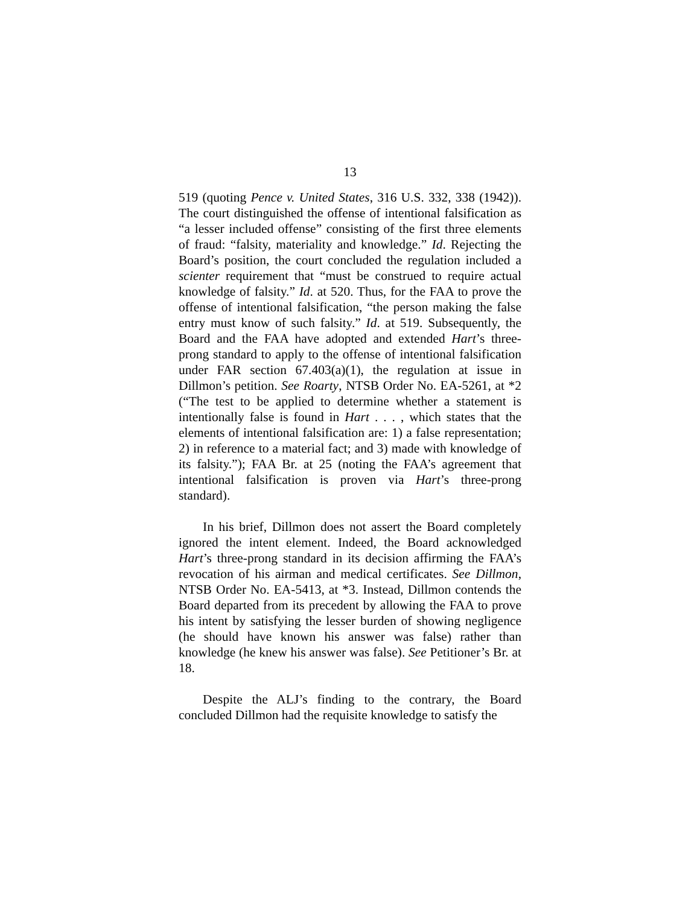13
519 (quoting Pence v. United States, 316 U.S. 332, 338 (1942)). The court distinguished the offense of intentional falsification as “a lesser included offense” consisting of the first three elements of fraud: “falsity, materiality and knowledge.” Id. Rejecting the Board’s position, the court concluded the regulation included a scienter requirement that “must be construed to require actual knowledge of falsity.” Id. at 520. Thus, for the FAA to prove the offense of intentional falsification, “the person making the false entry must know of such falsity.” Id. at 519. Subsequently, the Board and the FAA have adopted and extended Hart’s three-prong standard to apply to the offense of intentional falsification under FAR section 67.403(a)(1), the regulation at issue in Dillmon’s petition. See Roarty, NTSB Order No. EA-5261, at *2 (“The test to be applied to determine whether a statement is intentionally false is found in Hart . . . , which states that the elements of intentional falsification are: 1) a false representation; 2) in reference to a material fact; and 3) made with knowledge of its falsity.”); FAA Br. at 25 (noting the FAA’s agreement that intentional falsification is proven via Hart’s three-prong standard).
In his brief, Dillmon does not assert the Board completely ignored the intent element. Indeed, the Board acknowledged Hart’s three-prong standard in its decision affirming the FAA’s revocation of his airman and medical certificates. See Dillmon, NTSB Order No. EA-5413, at *3. Instead, Dillmon contends the Board departed from its precedent by allowing the FAA to prove his intent by satisfying the lesser burden of showing negligence (he should have known his answer was false) rather than knowledge (he knew his answer was false). See Petitioner’s Br. at 18.
Despite the ALJ’s finding to the contrary, the Board concluded Dillmon had the requisite knowledge to satisfy the